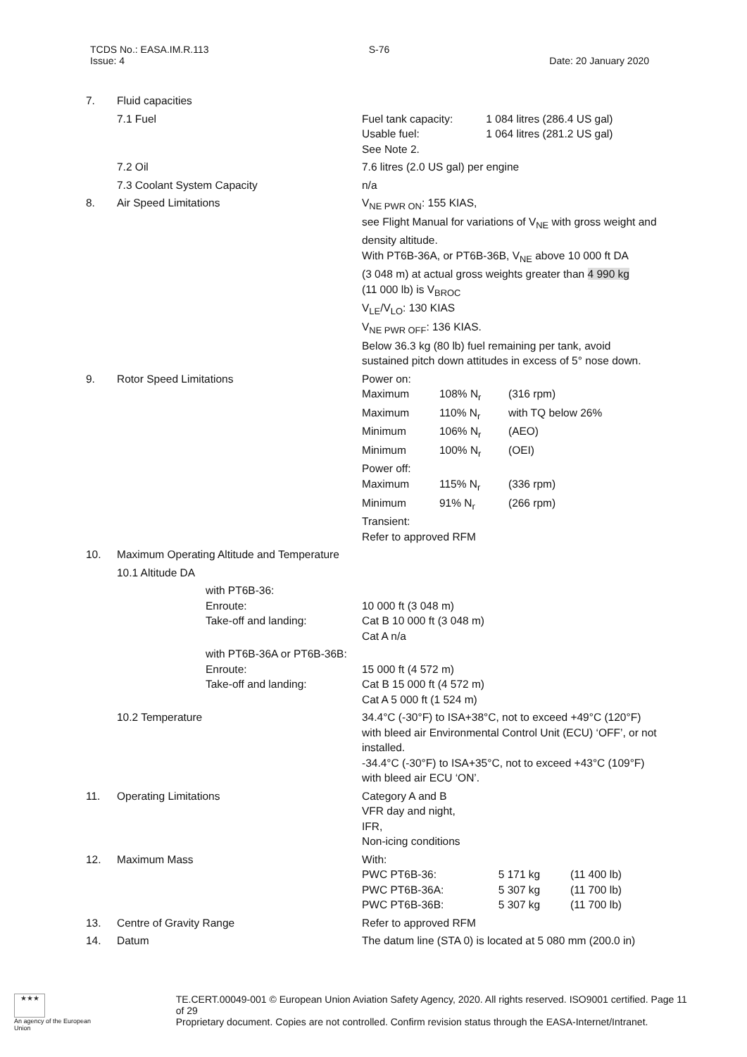TCDS No.: EASA.IM.R.113
Issue: 4
S-76
Date: 20 January 2020
| 7. | Fluid capacities | |
| | 7.1 Fuel | / Fuel tank capacity: / 1 084 litres (286.4 US gal) / / Usable fuel: / 1 064 litres (281.2 US gal) / / See Note 2. / / |
| | 7.2 Oil | 7.6 litres (2.0 US gal) per engine |
| | 7.3 Coolant System Capacity | n/a |
| 8. | Air Speed Limitations | V<sub>NE PWR ON</sub>: 155 KIAS, see Flight Manual for variations of V<sub>NE</sub> with gross weight and density altitude. With PT6B-36A, or PT6B-36B, V<sub>NE</sub> above 10 000 ft DA (3 048 m) at actual gross weights greater than 4 990 kg (11 000 lb) is V<sub>BROC</sub> V<sub>LE</sub>/V<sub>LO</sub>: 130 KIAS V<sub>NE PWR OFF</sub>: 136 KIAS. Below 36.3 kg (80 lb) fuel remaining per tank, avoid sustained pitch down attitudes in excess of 5° nose down. |
| 9. | Rotor Speed Limitations | / Power on: / / / / Maximum / 108% N<sub>r</sub> / (316 rpm) / / Maximum / 110% N<sub>r</sub> / with TQ below 26% / / Minimum / 106% N<sub>r</sub> / (AEO) / / Minimum / 100% N<sub>r</sub> / (OEI) / / Power off: / / / / Maximum / 115% N<sub>r</sub> / (336 rpm) / / Minimum / 91% N<sub>r</sub> / (266 rpm) / / Transient: / / / / Refer to approved RFM / / / |
| 10. | Maximum Operating Altitude and Temperature | |
| | 10.1 Altitude DA | |
| | with PT6B-36: Enroute: Take-off and landing: | 10 000 ft (3 048 m) Cat B 10 000 ft (3 048 m) Cat A n/a |
| | with PT6B-36A or PT6B-36B: Enroute: Take-off and landing: | 15 000 ft (4 572 m) Cat B 15 000 ft (4 572 m) Cat A 5 000 ft (1 524 m) |
| | 10.2 Temperature | 34.4°C (-30°F) to ISA+38°C, not to exceed +49°C (120°F) with bleed air Environmental Control Unit (ECU) ‘OFF’, or not installed. -34.4°C (-30°F) to ISA+35°C, not to exceed +43°C (109°F) with bleed air ECU ‘ON’. |
| 11. | Operating Limitations | Category A and B VFR day and night, IFR, Non-icing conditions |
| 12. | Maximum Mass | / With: / / / / PWC PT6B-36: / 5 171 kg / (11 400 lb) / / PWC PT6B-36A: / 5 307 kg / (11 700 lb) / / PWC PT6B-36B: / 5 307 kg / (11 700 lb) / |
| 13. | Centre of Gravity Range | Refer to approved RFM |
| 14. | Datum | The datum line (STA 0) is located at 5 080 mm (200.0 in) |
★★★
An agency of the European Union
TE.CERT.00049-001 © European Union Aviation Safety Agency, 2020. All rights reserved. ISO9001 certified. Page 11 of 29
Proprietary document. Copies are not controlled. Confirm revision status through the EASA-Internet/Intranet.